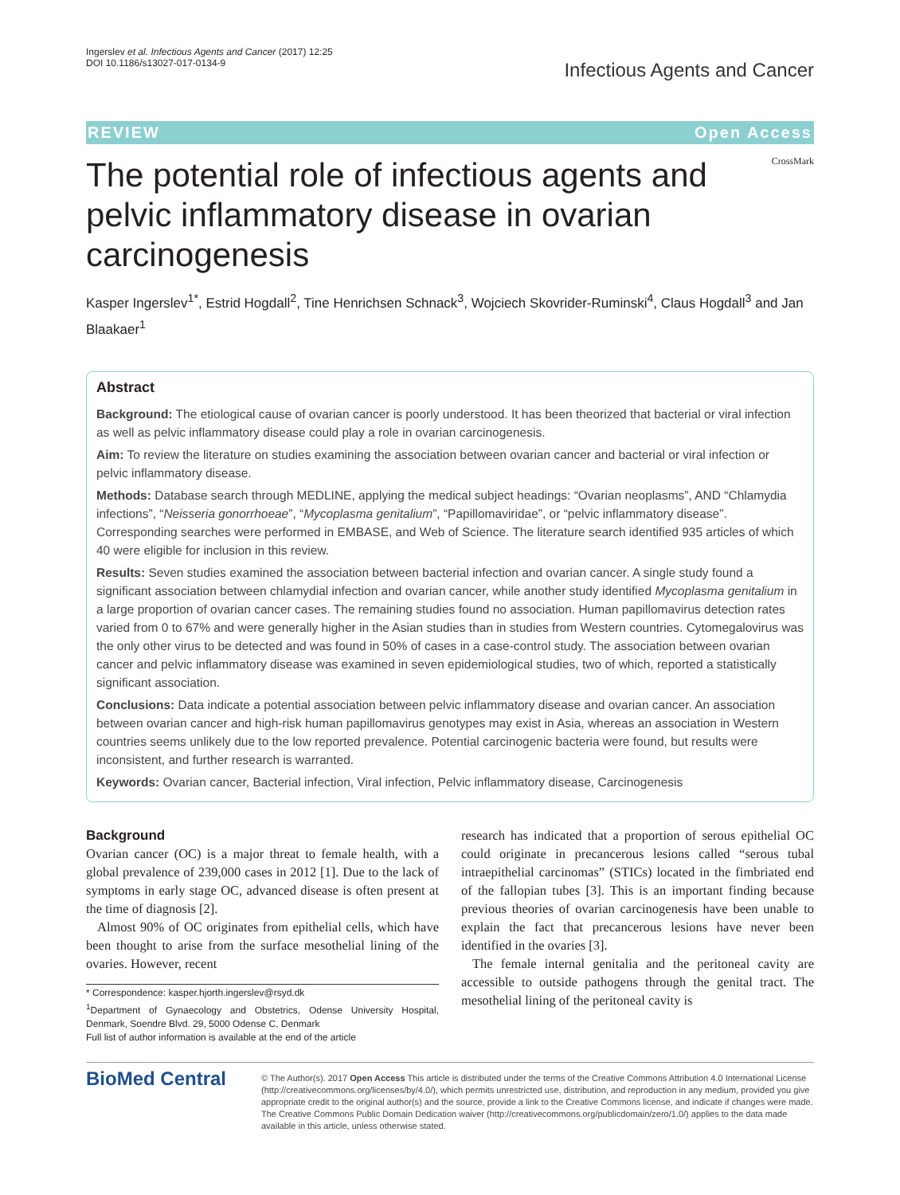Ingerslev et al. Infectious Agents and Cancer (2017) 12:25
DOI 10.1186/s13027-017-0134-9
Infectious Agents and Cancer
REVIEW Open Access
The potential role of infectious agents and pelvic inflammatory disease in ovarian carcinogenesis
CrossMark
Kasper Ingerslev<sup>1*</sup>, Estrid Hogdall<sup>2</sup>, Tine Henrichsen Schnack<sup>3</sup>, Wojciech Skovrider-Ruminski<sup>4</sup>, Claus Hogdall<sup>3</sup> and Jan Blaakaer<sup>1</sup>
Abstract
Background: The etiological cause of ovarian cancer is poorly understood. It has been theorized that bacterial or viral infection as well as pelvic inflammatory disease could play a role in ovarian carcinogenesis.
Aim: To review the literature on studies examining the association between ovarian cancer and bacterial or viral infection or pelvic inflammatory disease.
Methods: Database search through MEDLINE, applying the medical subject headings: “Ovarian neoplasms”, AND “Chlamydia infections”, “Neisseria gonorrhoeae”, “Mycoplasma genitalium”, “Papillomaviridae”, or “pelvic inflammatory disease”. Corresponding searches were performed in EMBASE, and Web of Science. The literature search identified 935 articles of which 40 were eligible for inclusion in this review.
Results: Seven studies examined the association between bacterial infection and ovarian cancer. A single study found a significant association between chlamydial infection and ovarian cancer, while another study identified Mycoplasma genitalium in a large proportion of ovarian cancer cases. The remaining studies found no association. Human papillomavirus detection rates varied from 0 to 67% and were generally higher in the Asian studies than in studies from Western countries. Cytomegalovirus was the only other virus to be detected and was found in 50% of cases in a case-control study. The association between ovarian cancer and pelvic inflammatory disease was examined in seven epidemiological studies, two of which, reported a statistically significant association.
Conclusions: Data indicate a potential association between pelvic inflammatory disease and ovarian cancer. An association between ovarian cancer and high-risk human papillomavirus genotypes may exist in Asia, whereas an association in Western countries seems unlikely due to the low reported prevalence. Potential carcinogenic bacteria were found, but results were inconsistent, and further research is warranted.
Keywords: Ovarian cancer, Bacterial infection, Viral infection, Pelvic inflammatory disease, Carcinogenesis
Background
Ovarian cancer (OC) is a major threat to female health, with a global prevalence of 239,000 cases in 2012 [1]. Due to the lack of symptoms in early stage OC, advanced disease is often present at the time of diagnosis [2].
Almost 90% of OC originates from epithelial cells, which have been thought to arise from the surface mesothelial lining of the ovaries. However, recent
* Correspondence: kasper.hjorth.ingerslev@rsyd.dk
<sup>1</sup> Department of Gynaecology and Obstetrics, Odense University Hospital, Denmark, Soendre Blvd. 29, 5000 Odense C, Denmark
Full list of author information is available at the end of the article
research has indicated that a proportion of serous epithelial OC could originate in precancerous lesions called “serous tubal intraepithelial carcinomas” (STICs) located in the fimbriated end of the fallopian tubes [3]. This is an important finding because previous theories of ovarian carcinogenesis have been unable to explain the fact that precancerous lesions have never been identified in the ovaries [3].
The female internal genitalia and the peritoneal cavity are accessible to outside pathogens through the genital tract. The mesothelial lining of the peritoneal cavity is
BioMed Central
© The Author(s). 2017 Open Access This article is distributed under the terms of the Creative Commons Attribution 4.0 International License (http://creativecommons.org/licenses/by/4.0/), which permits unrestricted use, distribution, and reproduction in any medium, provided you give appropriate credit to the original author(s) and the source, provide a link to the Creative Commons license, and indicate if changes were made. The Creative Commons Public Domain Dedication waiver (http://creativecommons.org/publicdomain/zero/1.0/) applies to the data made available in this article, unless otherwise stated.